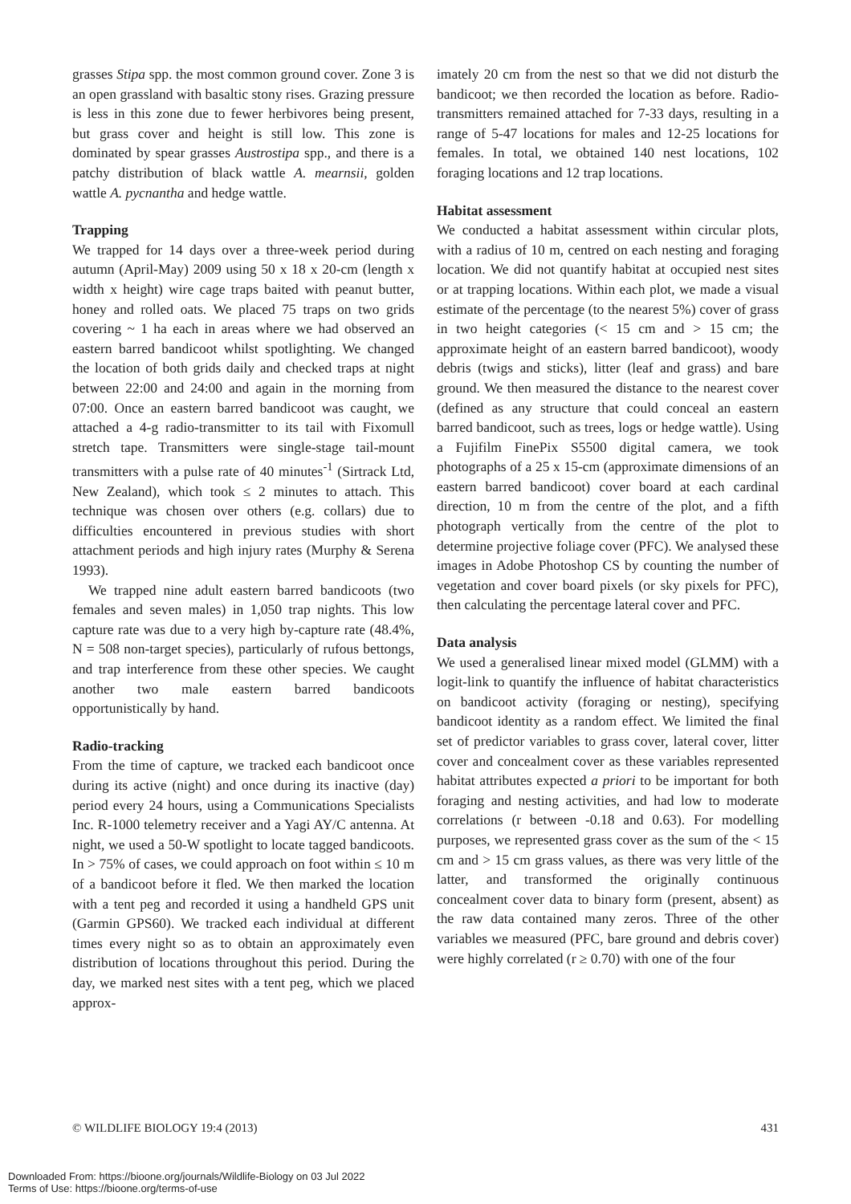grasses Stipa spp. the most common ground cover. Zone 3 is an open grassland with basaltic stony rises. Grazing pressure is less in this zone due to fewer herbivores being present, but grass cover and height is still low. This zone is dominated by spear grasses Austrostipa spp., and there is a patchy distribution of black wattle A. mearnsii, golden wattle A. pycnantha and hedge wattle.
Trapping
We trapped for 14 days over a three-week period during autumn (April-May) 2009 using 50 x 18 x 20-cm (length x width x height) wire cage traps baited with peanut butter, honey and rolled oats. We placed 75 traps on two grids covering ~ 1 ha each in areas where we had observed an eastern barred bandicoot whilst spotlighting. We changed the location of both grids daily and checked traps at night between 22:00 and 24:00 and again in the morning from 07:00. Once an eastern barred bandicoot was caught, we attached a 4-g radio-transmitter to its tail with Fixomull stretch tape. Transmitters were single-stage tail-mount transmitters with a pulse rate of 40 minutes<sup>-1</sup> (Sirtrack Ltd, New Zealand), which took ≤ 2 minutes to attach. This technique was chosen over others (e.g. collars) due to difficulties encountered in previous studies with short attachment periods and high injury rates (Murphy & Serena 1993).
We trapped nine adult eastern barred bandicoots (two females and seven males) in 1,050 trap nights. This low capture rate was due to a very high by-capture rate (48.4%, N = 508 non-target species), particularly of rufous bettongs, and trap interference from these other species. We caught another two male eastern barred bandicoots opportunistically by hand.
Radio-tracking
From the time of capture, we tracked each bandicoot once during its active (night) and once during its inactive (day) period every 24 hours, using a Communications Specialists Inc. R-1000 telemetry receiver and a Yagi AY/C antenna. At night, we used a 50-W spotlight to locate tagged bandicoots. In > 75% of cases, we could approach on foot within ≤ 10 m of a bandicoot before it fled. We then marked the location with a tent peg and recorded it using a handheld GPS unit (Garmin GPS60). We tracked each individual at different times every night so as to obtain an approximately even distribution of locations throughout this period. During the day, we marked nest sites with a tent peg, which we placed approx-
imately 20 cm from the nest so that we did not disturb the bandicoot; we then recorded the location as before. Radio-transmitters remained attached for 7-33 days, resulting in a range of 5-47 locations for males and 12-25 locations for females. In total, we obtained 140 nest locations, 102 foraging locations and 12 trap locations.
Habitat assessment
We conducted a habitat assessment within circular plots, with a radius of 10 m, centred on each nesting and foraging location. We did not quantify habitat at occupied nest sites or at trapping locations. Within each plot, we made a visual estimate of the percentage (to the nearest 5%) cover of grass in two height categories (< 15 cm and > 15 cm; the approximate height of an eastern barred bandicoot), woody debris (twigs and sticks), litter (leaf and grass) and bare ground. We then measured the distance to the nearest cover (defined as any structure that could conceal an eastern barred bandicoot, such as trees, logs or hedge wattle). Using a Fujifilm FinePix S5500 digital camera, we took photographs of a 25 x 15-cm (approximate dimensions of an eastern barred bandicoot) cover board at each cardinal direction, 10 m from the centre of the plot, and a fifth photograph vertically from the centre of the plot to determine projective foliage cover (PFC). We analysed these images in Adobe Photoshop CS by counting the number of vegetation and cover board pixels (or sky pixels for PFC), then calculating the percentage lateral cover and PFC.
Data analysis
We used a generalised linear mixed model (GLMM) with a logit-link to quantify the influence of habitat characteristics on bandicoot activity (foraging or nesting), specifying bandicoot identity as a random effect. We limited the final set of predictor variables to grass cover, lateral cover, litter cover and concealment cover as these variables represented habitat attributes expected a priori to be important for both foraging and nesting activities, and had low to moderate correlations (r between -0.18 and 0.63). For modelling purposes, we represented grass cover as the sum of the < 15 cm and > 15 cm grass values, as there was very little of the latter, and transformed the originally continuous concealment cover data to binary form (present, absent) as the raw data contained many zeros. Three of the other variables we measured (PFC, bare ground and debris cover) were highly correlated (r ≥ 0.70) with one of the four
© WILDLIFE BIOLOGY 19:4 (2013) 431
Downloaded From: https://bioone.org/journals/Wildlife-Biology on 03 Jul 2022
Terms of Use: https://bioone.org/terms-of-use